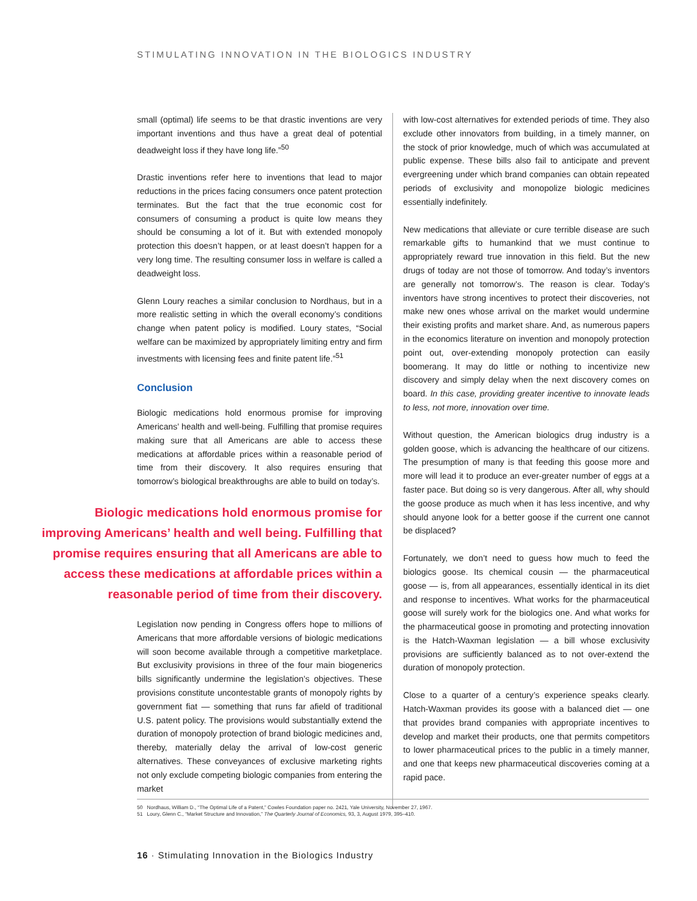STIMULATING INNOVATION IN THE BIOLOGICS INDUSTRY
small (optimal) life seems to be that drastic inventions are very important inventions and thus have a great deal of potential deadweight loss if they have long life.”<sup>50</sup>
Drastic inventions refer here to inventions that lead to major reductions in the prices facing consumers once patent protection terminates. But the fact that the true economic cost for consumers of consuming a product is quite low means they should be consuming a lot of it. But with extended monopoly protection this doesn’t happen, or at least doesn’t happen for a very long time. The resulting consumer loss in welfare is called a deadweight loss.
Glenn Loury reaches a similar conclusion to Nordhaus, but in a more realistic setting in which the overall economy’s conditions change when patent policy is modified. Loury states, “Social welfare can be maximized by appropriately limiting entry and firm investments with licensing fees and finite patent life.”<sup>51</sup>
Conclusion
Biologic medications hold enormous promise for improving Americans’ health and well-being. Fulfilling that promise requires making sure that all Americans are able to access these medications at affordable prices within a reasonable period of time from their discovery. It also requires ensuring that tomorrow’s biological breakthroughs are able to build on today’s.
Biologic medications hold enormous promise for improving Americans’ health and well being. Fulfilling that promise requires ensuring that all Americans are able to access these medications at affordable prices within a reasonable period of time from their discovery.
Legislation now pending in Congress offers hope to millions of Americans that more affordable versions of biologic medications will soon become available through a competitive marketplace. But exclusivity provisions in three of the four main biogenerics bills significantly undermine the legislation’s objectives. These provisions constitute uncontestable grants of monopoly rights by government fiat — something that runs far afield of traditional U.S. patent policy. The provisions would substantially extend the duration of monopoly protection of brand biologic medicines and, thereby, materially delay the arrival of low-cost generic alternatives. These conveyances of exclusive marketing rights not only exclude competing biologic companies from entering the market
with low-cost alternatives for extended periods of time. They also exclude other innovators from building, in a timely manner, on the stock of prior knowledge, much of which was accumulated at public expense. These bills also fail to anticipate and prevent evergreening under which brand companies can obtain repeated periods of exclusivity and monopolize biologic medicines essentially indefinitely.
New medications that alleviate or cure terrible disease are such remarkable gifts to humankind that we must continue to appropriately reward true innovation in this field. But the new drugs of today are not those of tomorrow. And today’s inventors are generally not tomorrow’s. The reason is clear. Today’s inventors have strong incentives to protect their discoveries, not make new ones whose arrival on the market would undermine their existing profits and market share. And, as numerous papers in the economics literature on invention and monopoly protection point out, over-extending monopoly protection can easily boomerang. It may do little or nothing to incentivize new discovery and simply delay when the next discovery comes on board. In this case, providing greater incentive to innovate leads to less, not more, innovation over time.
Without question, the American biologics drug industry is a golden goose, which is advancing the healthcare of our citizens. The presumption of many is that feeding this goose more and more will lead it to produce an ever-greater number of eggs at a faster pace. But doing so is very dangerous. After all, why should the goose produce as much when it has less incentive, and why should anyone look for a better goose if the current one cannot be displaced?
Fortunately, we don’t need to guess how much to feed the biologics goose. Its chemical cousin — the pharmaceutical goose — is, from all appearances, essentially identical in its diet and response to incentives. What works for the pharmaceutical goose will surely work for the biologics one. And what works for the pharmaceutical goose in promoting and protecting innovation is the Hatch-Waxman legislation — a bill whose exclusivity provisions are sufficiently balanced as to not over-extend the duration of monopoly protection.
Close to a quarter of a century’s experience speaks clearly. Hatch-Waxman provides its goose with a balanced diet — one that provides brand companies with appropriate incentives to develop and market their products, one that permits competitors to lower pharmaceutical prices to the public in a timely manner, and one that keeps new pharmaceutical discoveries coming at a rapid pace.
50 Nordhaus, William D., “The Optimal Life of a Patent,” Cowles Foundation paper no. 2421, Yale University, November 27, 1967.
51 Loury, Glenn C., “Market Structure and Innovation,” The Quarterly Journal of Economics, 93, 3, August 1979, 395–410.
16 · Stimulating Innovation in the Biologics Industry